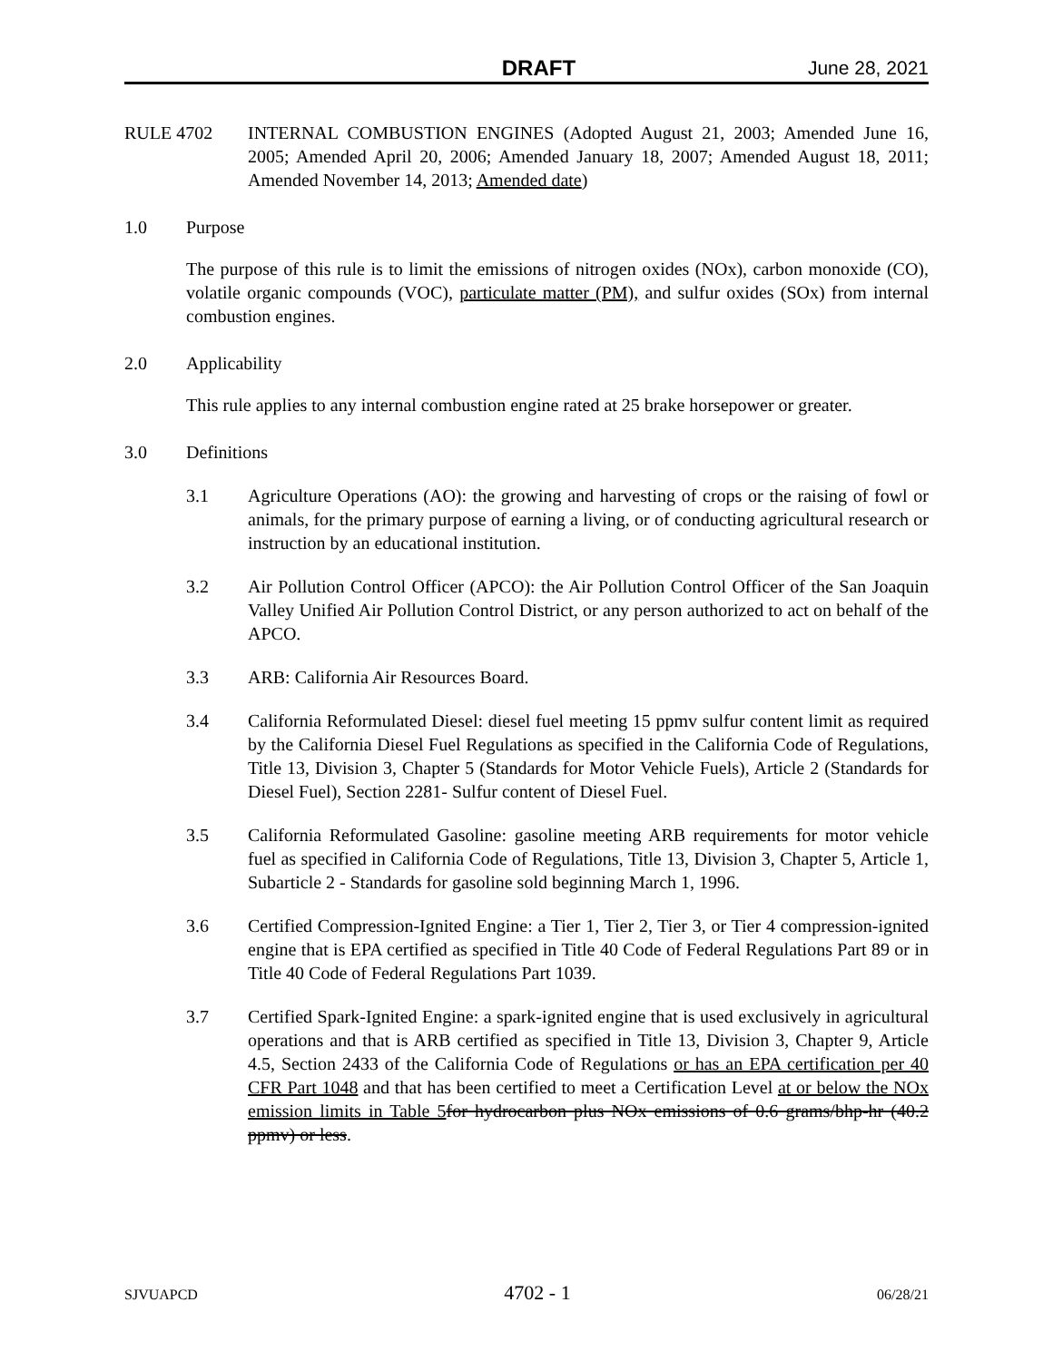DRAFT June 28, 2021
RULE 4702 INTERNAL COMBUSTION ENGINES (Adopted August 21, 2003; Amended June 16, 2005; Amended April 20, 2006; Amended January 18, 2007; Amended August 18, 2011; Amended November 14, 2013; Amended date)
1.0 Purpose
The purpose of this rule is to limit the emissions of nitrogen oxides (NOx), carbon monoxide (CO), volatile organic compounds (VOC), particulate matter (PM), and sulfur oxides (SOx) from internal combustion engines.
2.0 Applicability
This rule applies to any internal combustion engine rated at 25 brake horsepower or greater.
3.0 Definitions
3.1 Agriculture Operations (AO): the growing and harvesting of crops or the raising of fowl or animals, for the primary purpose of earning a living, or of conducting agricultural research or instruction by an educational institution.
3.2 Air Pollution Control Officer (APCO): the Air Pollution Control Officer of the San Joaquin Valley Unified Air Pollution Control District, or any person authorized to act on behalf of the APCO.
3.3 ARB: California Air Resources Board.
3.4 California Reformulated Diesel: diesel fuel meeting 15 ppmv sulfur content limit as required by the California Diesel Fuel Regulations as specified in the California Code of Regulations, Title 13, Division 3, Chapter 5 (Standards for Motor Vehicle Fuels), Article 2 (Standards for Diesel Fuel), Section 2281- Sulfur content of Diesel Fuel.
3.5 California Reformulated Gasoline: gasoline meeting ARB requirements for motor vehicle fuel as specified in California Code of Regulations, Title 13, Division 3, Chapter 5, Article 1, Subarticle 2 - Standards for gasoline sold beginning March 1, 1996.
3.6 Certified Compression-Ignited Engine: a Tier 1, Tier 2, Tier 3, or Tier 4 compression-ignited engine that is EPA certified as specified in Title 40 Code of Federal Regulations Part 89 or in Title 40 Code of Federal Regulations Part 1039.
3.7 Certified Spark-Ignited Engine: a spark-ignited engine that is used exclusively in agricultural operations and that is ARB certified as specified in Title 13, Division 3, Chapter 9, Article 4.5, Section 2433 of the California Code of Regulations or has an EPA certification per 40 CFR Part 1048 and that has been certified to meet a Certification Level at or below the NOx emission limits in Table 5 for hydrocarbon plus NOx emissions of 0.6 grams/bhp-hr (40.2 ppmv) or less.
SJVUAPCD 4702 - 1 06/28/21